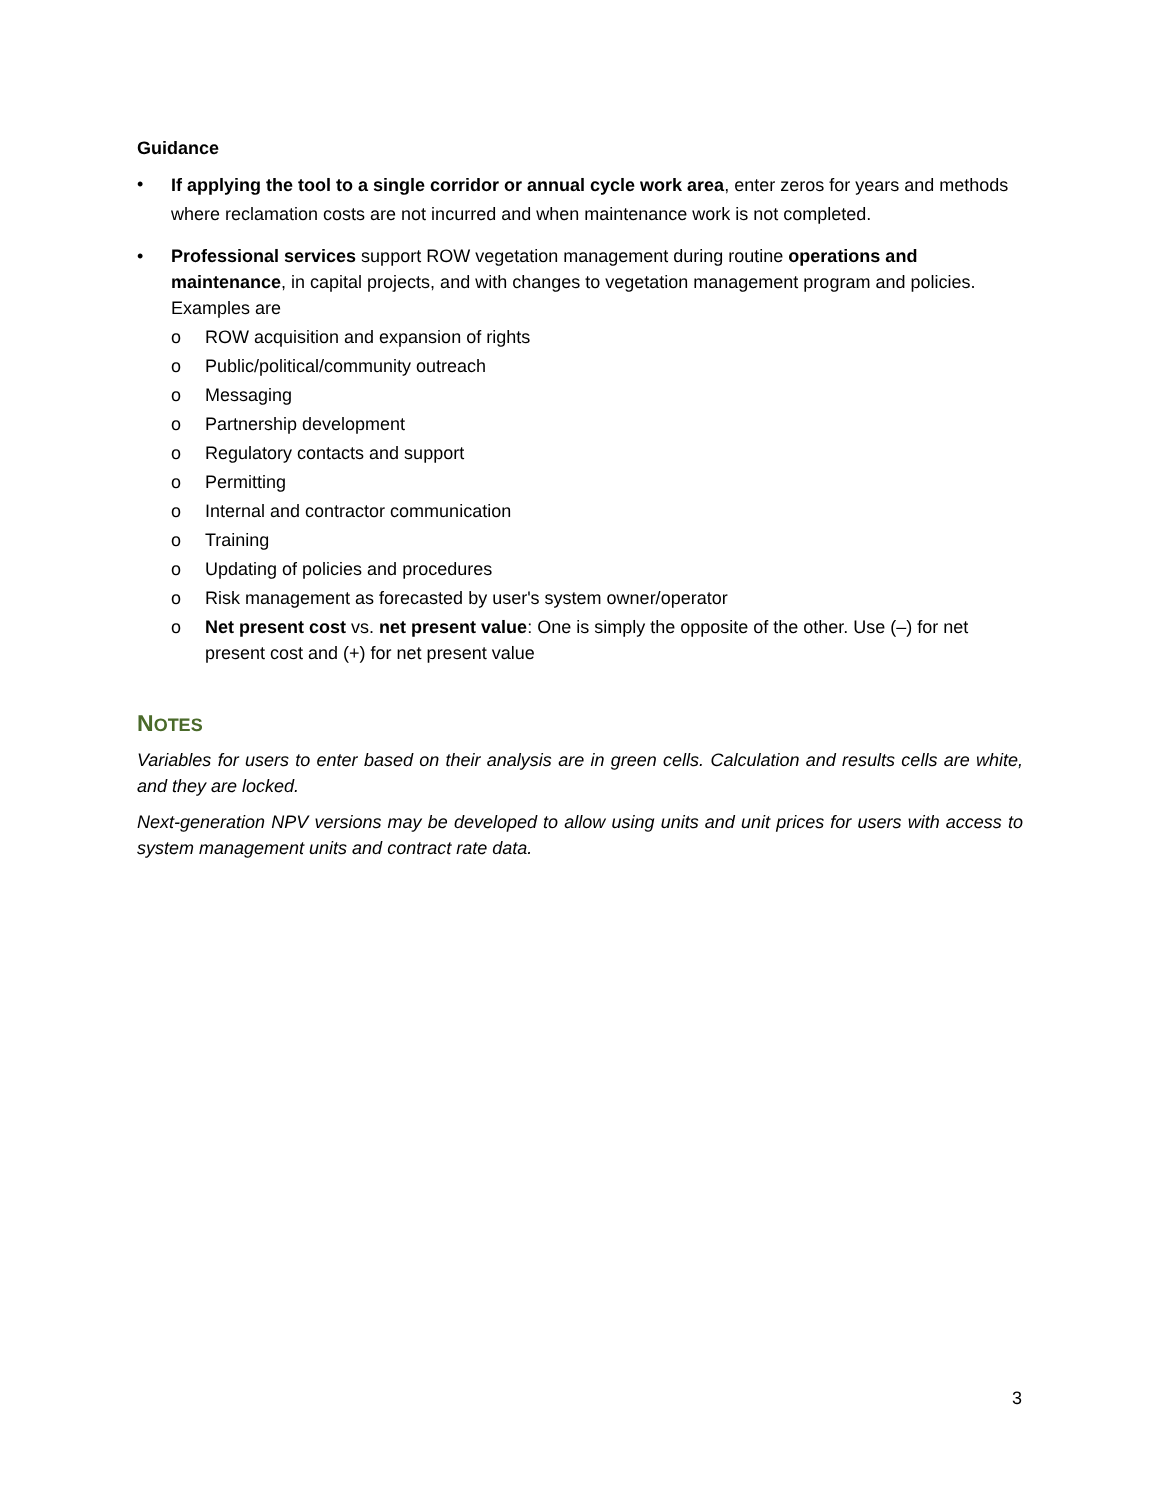Guidance
• If applying the tool to a single corridor or annual cycle work area, enter zeros for years and methods where reclamation costs are not incurred and when maintenance work is not completed.
• Professional services support ROW vegetation management during routine operations and maintenance, in capital projects, and with changes to vegetation management program and policies. Examples are
o ROW acquisition and expansion of rights
o Public/political/community outreach
o Messaging
o Partnership development
o Regulatory contacts and support
o Permitting
o Internal and contractor communication
o Training
o Updating of policies and procedures
o Risk management as forecasted by user's system owner/operator
o Net present cost vs. net present value: One is simply the opposite of the other. Use (–) for net present cost and (+) for net present value
NOTES
Variables for users to enter based on their analysis are in green cells. Calculation and results cells are white, and they are locked.
Next-generation NPV versions may be developed to allow using units and unit prices for users with access to system management units and contract rate data.
3